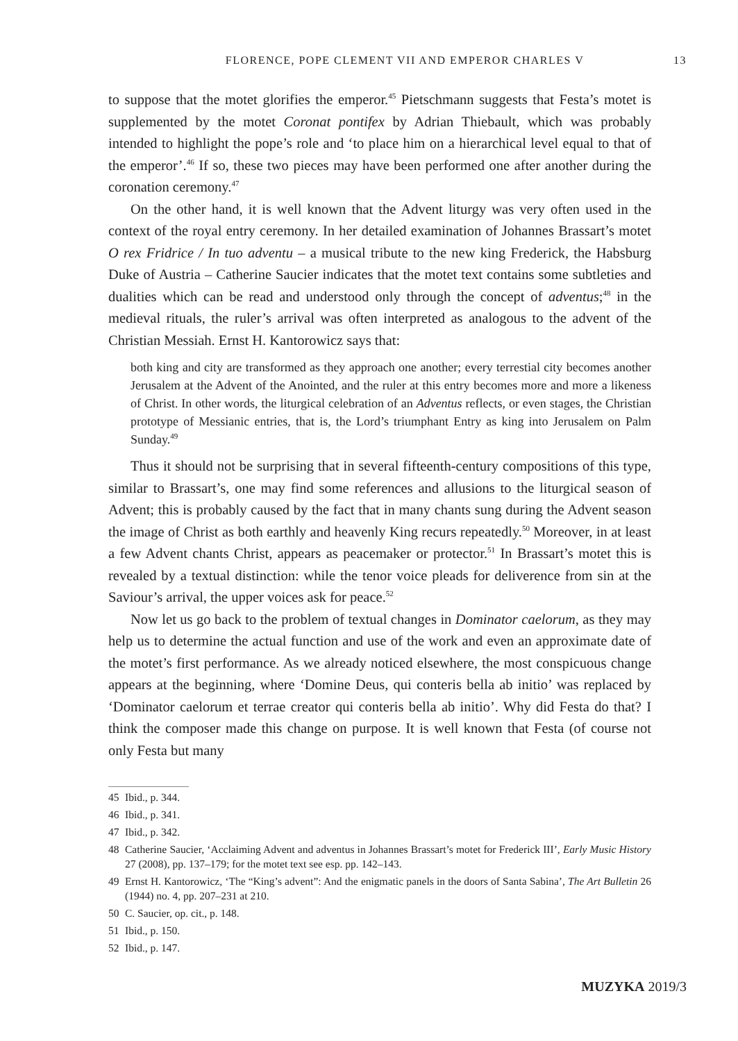FLORENCE, POPE CLEMENT VII AND EMPEROR CHARLES V 13
to suppose that the motet glorifies the emperor.<sup>45</sup> Pietschmann suggests that Festa’s motet is supplemented by the motet Coronat pontifex by Adrian Thiebault, which was probably intended to highlight the pope’s role and ‘to place him on a hierarchical level equal to that of the emperor’.<sup>46</sup> If so, these two pieces may have been performed one after another during the coronation ceremony.<sup>47</sup>
On the other hand, it is well known that the Advent liturgy was very often used in the context of the royal entry ceremony. In her detailed examination of Johannes Brassart’s motet O rex Fridrice / In tuo adventu – a musical tribute to the new king Frederick, the Habsburg Duke of Austria – Catherine Saucier indicates that the motet text contains some subtleties and dualities which can be read and understood only through the concept of adventus;<sup>48</sup> in the medieval rituals, the ruler’s arrival was often interpreted as analogous to the advent of the Christian Messiah. Ernst H. Kantorowicz says that:
both king and city are transformed as they approach one another; every terrestial city becomes another Jerusalem at the Advent of the Anointed, and the ruler at this entry becomes more and more a likeness of Christ. In other words, the liturgical celebration of an Adventus reflects, or even stages, the Christian prototype of Messianic entries, that is, the Lord’s triumphant Entry as king into Jerusalem on Palm Sunday.<sup>49</sup>
Thus it should not be surprising that in several fifteenth-century compositions of this type, similar to Brassart’s, one may find some references and allusions to the liturgical season of Advent; this is probably caused by the fact that in many chants sung during the Advent season the image of Christ as both earthly and heavenly King recurs repeatedly.<sup>50</sup> Moreover, in at least a few Advent chants Christ, appears as peacemaker or protector.<sup>51</sup> In Brassart’s motet this is revealed by a textual distinction: while the tenor voice pleads for deliverence from sin at the Saviour’s arrival, the upper voices ask for peace.<sup>52</sup>
Now let us go back to the problem of textual changes in Dominator caelorum, as they may help us to determine the actual function and use of the work and even an approximate date of the motet’s first performance. As we already noticed elsewhere, the most conspicuous change appears at the beginning, where ‘Domine Deus, qui conteris bella ab initio’ was replaced by ‘Dominator caelorum et terrae creator qui conteris bella ab initio’. Why did Festa do that? I think the composer made this change on purpose. It is well known that Festa (of course not only Festa but many
45 Ibid., p. 344.
46 Ibid., p. 341.
47 Ibid., p. 342.
48 Catherine Saucier, ‘Acclaiming Advent and adventus in Johannes Brassart’s motet for Frederick III’, Early Music History 27 (2008), pp. 137–179; for the motet text see esp. pp. 142–143.
49 Ernst H. Kantorowicz, ‘The “King’s advent”: And the enigmatic panels in the doors of Santa Sabina’, The Art Bulletin 26 (1944) no. 4, pp. 207–231 at 210.
50 C. Saucier, op. cit., p. 148.
51 Ibid., p. 150.
52 Ibid., p. 147.
MUZYKA 2019/3